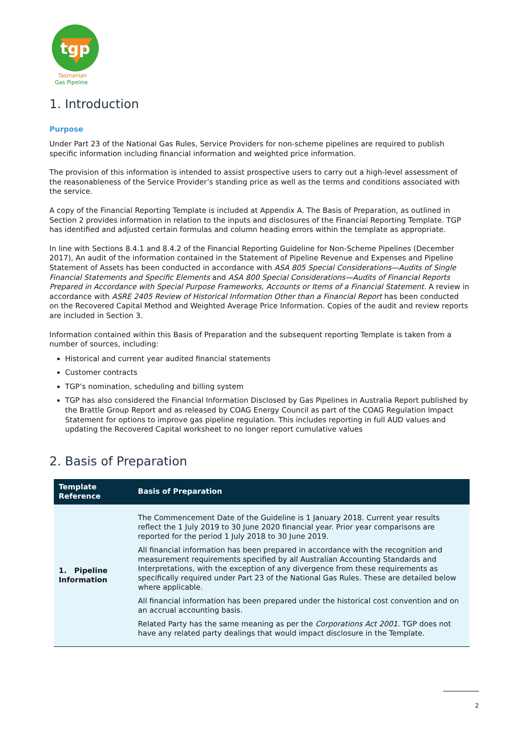tgp
Tasmanian
Gas Pipeline
1. Introduction
Purpose
Under Part 23 of the National Gas Rules, Service Providers for non-scheme pipelines are required to publish specific information including financial information and weighted price information.
The provision of this information is intended to assist prospective users to carry out a high-level assessment of the reasonableness of the Service Provider’s standing price as well as the terms and conditions associated with the service.
A copy of the Financial Reporting Template is included at Appendix A. The Basis of Preparation, as outlined in Section 2 provides information in relation to the inputs and disclosures of the Financial Reporting Template. TGP has identified and adjusted certain formulas and column heading errors within the template as appropriate.
In line with Sections 8.4.1 and 8.4.2 of the Financial Reporting Guideline for Non-Scheme Pipelines (December 2017), An audit of the information contained in the Statement of Pipeline Revenue and Expenses and Pipeline Statement of Assets has been conducted in accordance with ASA 805 Special Considerations—Audits of Single Financial Statements and Specific Elements and ASA 800 Special Considerations—Audits of Financial Reports Prepared in Accordance with Special Purpose Frameworks, Accounts or Items of a Financial Statement. A review in accordance with ASRE 2405 Review of Historical Information Other than a Financial Report has been conducted on the Recovered Capital Method and Weighted Average Price Information. Copies of the audit and review reports are included in Section 3.
Information contained within this Basis of Preparation and the subsequent reporting Template is taken from a number of sources, including:
Historical and current year audited financial statements
Customer contracts
TGP’s nomination, scheduling and billing system
TGP has also considered the Financial Information Disclosed by Gas Pipelines in Australia Report published by the Brattle Group Report and as released by COAG Energy Council as part of the COAG Regulation Impact Statement for options to improve gas pipeline regulation. This includes reporting in full AUD values and updating the Recovered Capital worksheet to no longer report cumulative values
2. Basis of Preparation
| Template Reference | Basis of Preparation |
| --- | --- |
| 1. Pipeline Information | The Commencement Date of the Guideline is 1 January 2018. Current year results reflect the 1 July 2019 to 30 June 2020 financial year. Prior year comparisons are reported for the period 1 July 2018 to 30 June 2019. All financial information has been prepared in accordance with the recognition and measurement requirements specified by all Australian Accounting Standards and Interpretations, with the exception of any divergence from these requirements as specifically required under Part 23 of the National Gas Rules. These are detailed below where applicable. All financial information has been prepared under the historical cost convention and on an accrual accounting basis. Related Party has the same meaning as per the Corporations Act 2001 . TGP does not have any related party dealings that would impact disclosure in the Template. |
2